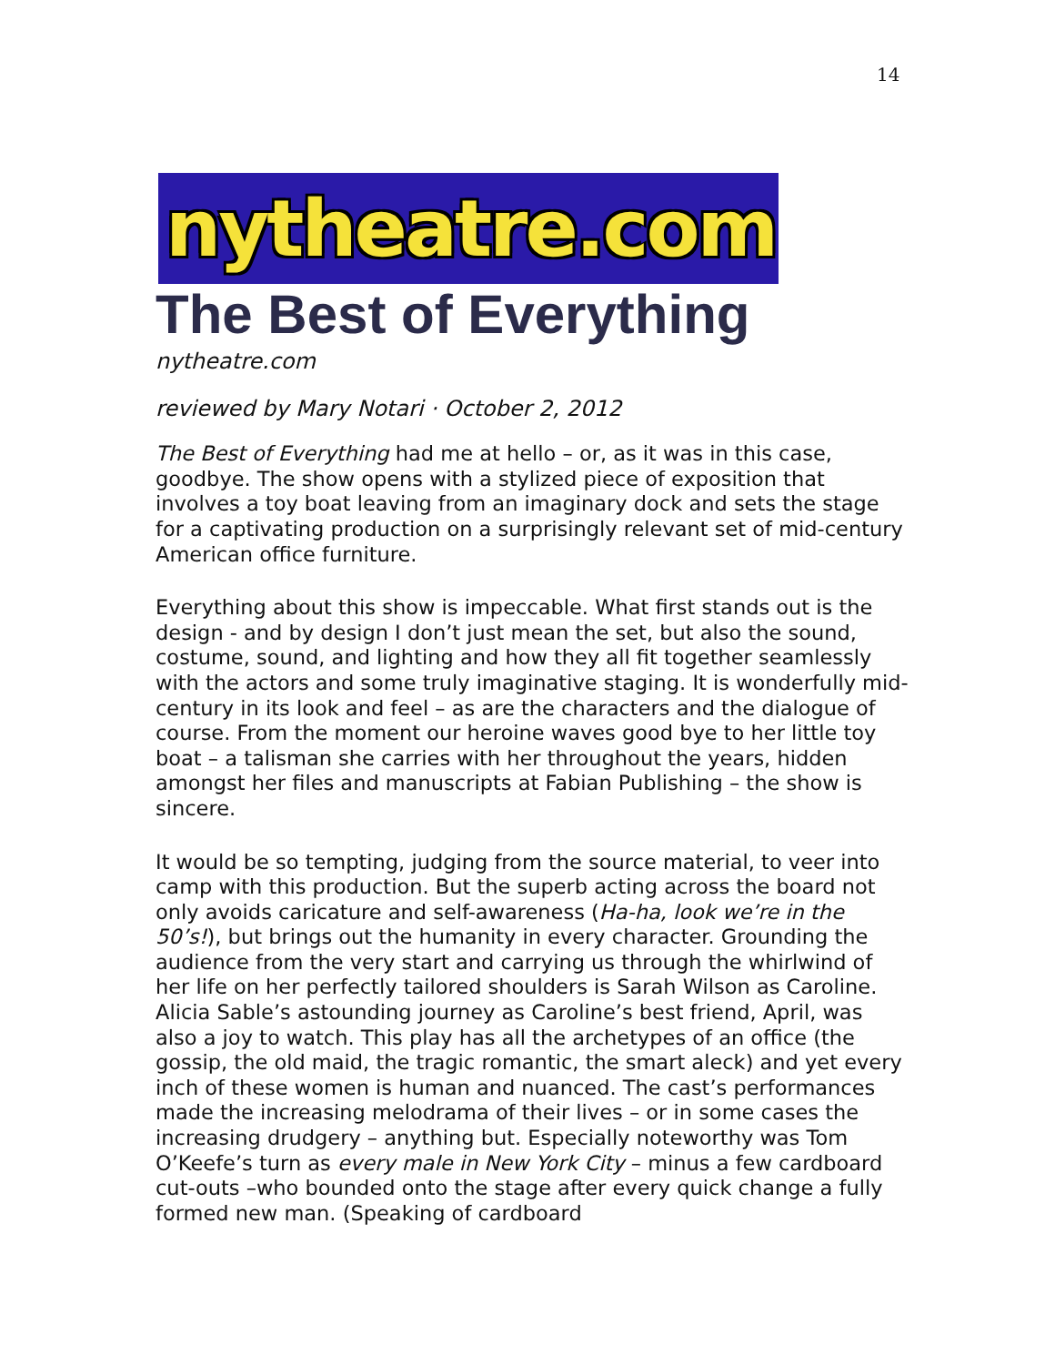14
nytheatre.com
The Best of Everything
nytheatre.com
reviewed by Mary Notari · October 2, 2012
The Best of Everything had me at hello – or, as it was in this case, goodbye. The show opens with a stylized piece of exposition that involves a toy boat leaving from an imaginary dock and sets the stage for a captivating production on a surprisingly relevant set of mid-century American office furniture.
Everything about this show is impeccable. What first stands out is the design - and by design I don’t just mean the set, but also the sound, costume, sound, and lighting and how they all fit together seamlessly with the actors and some truly imaginative staging. It is wonderfully mid-century in its look and feel – as are the characters and the dialogue of course. From the moment our heroine waves good bye to her little toy boat – a talisman she carries with her throughout the years, hidden amongst her files and manuscripts at Fabian Publishing – the show is sincere.
It would be so tempting, judging from the source material, to veer into camp with this production. But the superb acting across the board not only avoids caricature and self-awareness (Ha-ha, look we’re in the 50’s!), but brings out the humanity in every character. Grounding the audience from the very start and carrying us through the whirlwind of her life on her perfectly tailored shoulders is Sarah Wilson as Caroline. Alicia Sable’s astounding journey as Caroline’s best friend, April, was also a joy to watch. This play has all the archetypes of an office (the gossip, the old maid, the tragic romantic, the smart aleck) and yet every inch of these women is human and nuanced. The cast’s performances made the increasing melodrama of their lives – or in some cases the increasing drudgery – anything but. Especially noteworthy was Tom O’Keefe’s turn as every male in New York City – minus a few cardboard cut-outs –who bounded onto the stage after every quick change a fully formed new man. (Speaking of cardboard